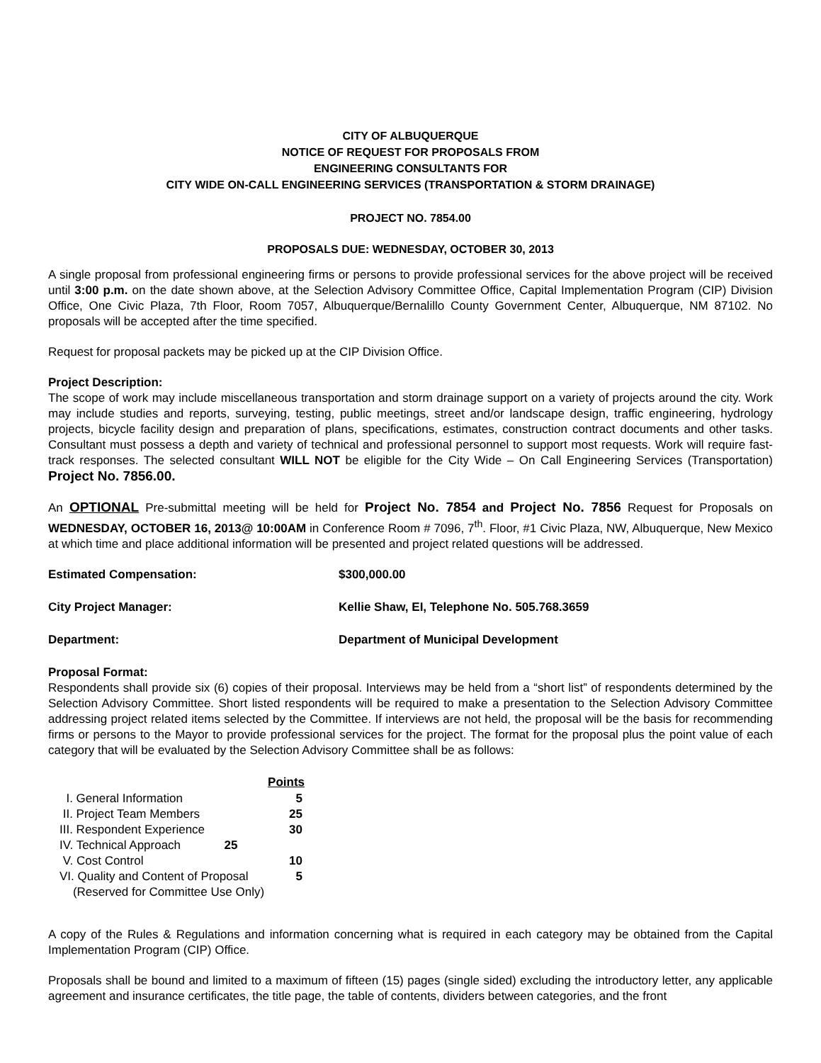CITY OF ALBUQUERQUE
NOTICE OF REQUEST FOR PROPOSALS FROM
ENGINEERING CONSULTANTS FOR
CITY WIDE ON-CALL ENGINEERING SERVICES (TRANSPORTATION & STORM DRAINAGE)
PROJECT NO. 7854.00
PROPOSALS DUE: WEDNESDAY, OCTOBER 30, 2013
A single proposal from professional engineering firms or persons to provide professional services for the above project will be received until 3:00 p.m. on the date shown above, at the Selection Advisory Committee Office, Capital Implementation Program (CIP) Division Office, One Civic Plaza, 7th Floor, Room 7057, Albuquerque/Bernalillo County Government Center, Albuquerque, NM 87102. No proposals will be accepted after the time specified.
Request for proposal packets may be picked up at the CIP Division Office.
Project Description:
The scope of work may include miscellaneous transportation and storm drainage support on a variety of projects around the city. Work may include studies and reports, surveying, testing, public meetings, street and/or landscape design, traffic engineering, hydrology projects, bicycle facility design and preparation of plans, specifications, estimates, construction contract documents and other tasks. Consultant must possess a depth and variety of technical and professional personnel to support most requests. Work will require fast-track responses. The selected consultant WILL NOT be eligible for the City Wide – On Call Engineering Services (Transportation) Project No. 7856.00.
An OPTIONAL Pre-submittal meeting will be held for Project No. 7854 and Project No. 7856 Request for Proposals on WEDNESDAY, OCTOBER 16, 2013@ 10:00AM in Conference Room # 7096, 7<sup>th</sup>. Floor, #1 Civic Plaza, NW, Albuquerque, New Mexico at which time and place additional information will be presented and project related questions will be addressed.
Estimated Compensation: $300,000.00
City Project Manager: Kellie Shaw, EI, Telephone No. 505.768.3659
Department: Department of Municipal Development
Proposal Format:
Respondents shall provide six (6) copies of their proposal. Interviews may be held from a “short list” of respondents determined by the Selection Advisory Committee. Short listed respondents will be required to make a presentation to the Selection Advisory Committee addressing project related items selected by the Committee. If interviews are not held, the proposal will be the basis for recommending firms or persons to the Mayor to provide professional services for the project. The format for the proposal plus the point value of each category that will be evaluated by the Selection Advisory Committee shall be as follows:
| | Points |
| I. General Information | 5 |
| II. Project Team Members | 25 |
| III. Respondent Experience | 30 |
| IV. Technical Approach 25 | |
| V. Cost Control | 10 |
| VI. Quality and Content of Proposal | 5 |
| (Reserved for Committee Use Only) | |
A copy of the Rules & Regulations and information concerning what is required in each category may be obtained from the Capital Implementation Program (CIP) Office.
Proposals shall be bound and limited to a maximum of fifteen (15) pages (single sided) excluding the introductory letter, any applicable agreement and insurance certificates, the title page, the table of contents, dividers between categories, and the front